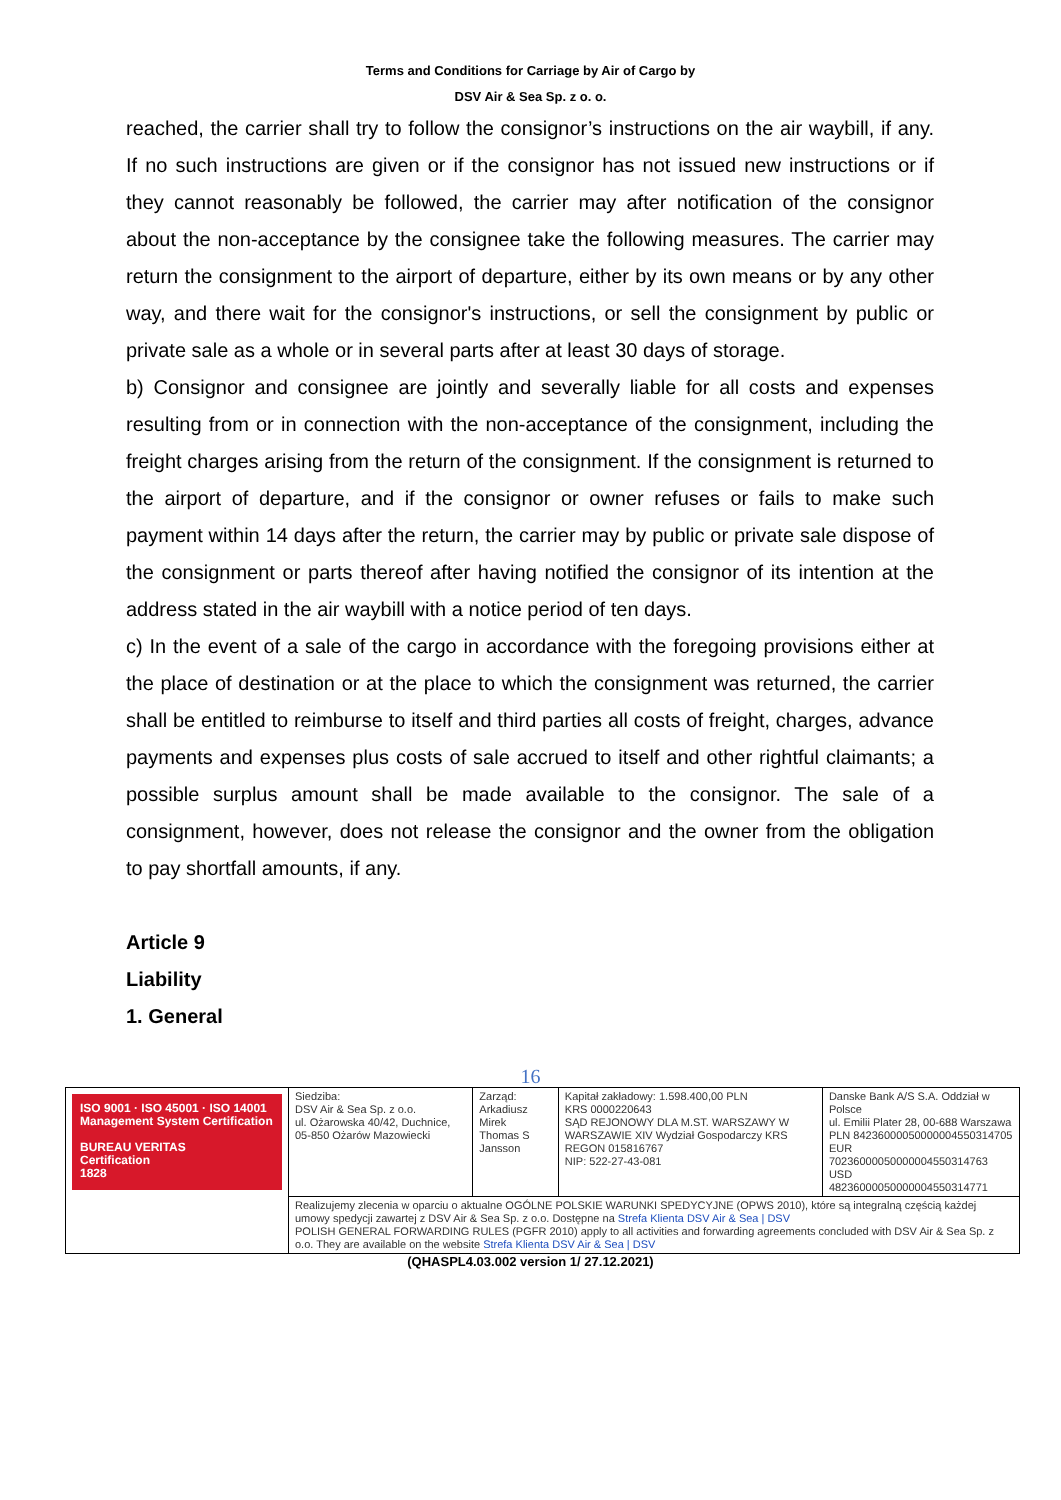Terms and Conditions for Carriage by Air of Cargo by
DSV Air & Sea Sp. z o. o.
reached, the carrier shall try to follow the consignor’s instructions on the air waybill, if any. If no such instructions are given or if the consignor has not issued new instructions or if they cannot reasonably be followed, the carrier may after notification of the consignor about the non-acceptance by the consignee take the following measures. The carrier may return the consignment to the airport of departure, either by its own means or by any other way, and there wait for the consignor's instructions, or sell the consignment by public or private sale as a whole or in several parts after at least 30 days of storage.
b) Consignor and consignee are jointly and severally liable for all costs and expenses resulting from or in connection with the non-acceptance of the consignment, including the freight charges arising from the return of the consignment. If the consignment is returned to the airport of departure, and if the consignor or owner refuses or fails to make such payment within 14 days after the return, the carrier may by public or private sale dispose of the consignment or parts thereof after having notified the consignor of its intention at the address stated in the air waybill with a notice period of ten days.
c) In the event of a sale of the cargo in accordance with the foregoing provisions either at the place of destination or at the place to which the consignment was returned, the carrier shall be entitled to reimburse to itself and third parties all costs of freight, charges, advance payments and expenses plus costs of sale accrued to itself and other rightful claimants; a possible surplus amount shall be made available to the consignor. The sale of a consignment, however, does not release the consignor and the owner from the obligation to pay shortfall amounts, if any.
Article 9
Liability
1. General
16
| ISO 9001 · ISO 45001 · ISO 14001 Management System Certification BUREAU VERITAS Certification 1828 | Siedziba: DSV Air & Sea Sp. z o.o. ul. Ożarowska 40/42, Duchnice, 05-850 Ożarów Mazowiecki | Zarząd: Arkadiusz Mirek Thomas S Jansson | Kapitał zakładowy: 1.598.400,00 PLN KRS 0000220643 SĄD REJONOWY DLA M.ST. WARSZAWY W WARSZAWIE XIV Wydział Gospodarczy KRS REGON 015816767 NIP: 522-27-43-081 | Danske Bank A/S S.A. Oddział w Polsce ul. Emilii Plater 28, 00-688 Warszawa PLN 84236000050000004550314705 EUR 70236000050000004550314763 USD 48236000050000004550314771 |
| | Realizujemy zlecenia w oparciu o aktualne OGÓLNE POLSKIE WARUNKI SPEDYCYJNE (OPWS 2010), które są integralną częścią każdej umowy spedycji zawartej z DSV Air & Sea Sp. z o.o. Dostępne na Strefa Klienta DSV Air & Sea / DSV POLISH GENERAL FORWARDING RULES (PGFR 2010) apply to all activities and forwarding agreements concluded with DSV Air & Sea Sp. z o.o. They are available on the website Strefa Klienta DSV Air & Sea / DSV | | | |
(QHASPL4.03.002 version 1/ 27.12.2021)